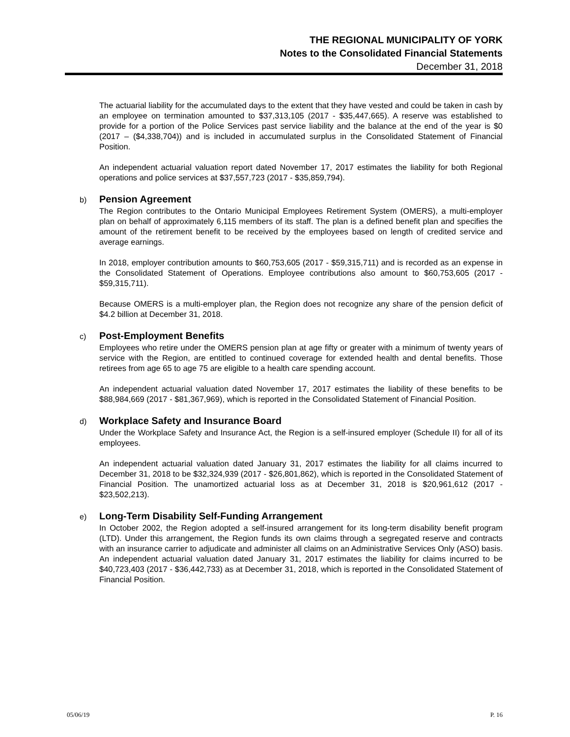THE REGIONAL MUNICIPALITY OF YORK
Notes to the Consolidated Financial Statements
December 31, 2018
The actuarial liability for the accumulated days to the extent that they have vested and could be taken in cash by an employee on termination amounted to $37,313,105 (2017 - $35,447,665). A reserve was established to provide for a portion of the Police Services past service liability and the balance at the end of the year is $0 (2017 – ($4,338,704)) and is included in accumulated surplus in the Consolidated Statement of Financial Position.
An independent actuarial valuation report dated November 17, 2017 estimates the liability for both Regional operations and police services at $37,557,723 (2017 - $35,859,794).
b) Pension Agreement
The Region contributes to the Ontario Municipal Employees Retirement System (OMERS), a multi-employer plan on behalf of approximately 6,115 members of its staff. The plan is a defined benefit plan and specifies the amount of the retirement benefit to be received by the employees based on length of credited service and average earnings.
In 2018, employer contribution amounts to $60,753,605 (2017 - $59,315,711) and is recorded as an expense in the Consolidated Statement of Operations. Employee contributions also amount to $60,753,605 (2017 - $59,315,711).
Because OMERS is a multi-employer plan, the Region does not recognize any share of the pension deficit of $4.2 billion at December 31, 2018.
c) Post-Employment Benefits
Employees who retire under the OMERS pension plan at age fifty or greater with a minimum of twenty years of service with the Region, are entitled to continued coverage for extended health and dental benefits. Those retirees from age 65 to age 75 are eligible to a health care spending account.
An independent actuarial valuation dated November 17, 2017 estimates the liability of these benefits to be $88,984,669 (2017 - $81,367,969), which is reported in the Consolidated Statement of Financial Position.
d) Workplace Safety and Insurance Board
Under the Workplace Safety and Insurance Act, the Region is a self-insured employer (Schedule II) for all of its employees.
An independent actuarial valuation dated January 31, 2017 estimates the liability for all claims incurred to December 31, 2018 to be $32,324,939 (2017 - $26,801,862), which is reported in the Consolidated Statement of Financial Position. The unamortized actuarial loss as at December 31, 2018 is $20,961,612 (2017 - $23,502,213).
e) Long-Term Disability Self-Funding Arrangement
In October 2002, the Region adopted a self-insured arrangement for its long-term disability benefit program (LTD). Under this arrangement, the Region funds its own claims through a segregated reserve and contracts with an insurance carrier to adjudicate and administer all claims on an Administrative Services Only (ASO) basis. An independent actuarial valuation dated January 31, 2017 estimates the liability for claims incurred to be $40,723,403 (2017 - $36,442,733) as at December 31, 2018, which is reported in the Consolidated Statement of Financial Position.
05/06/19 P. 16